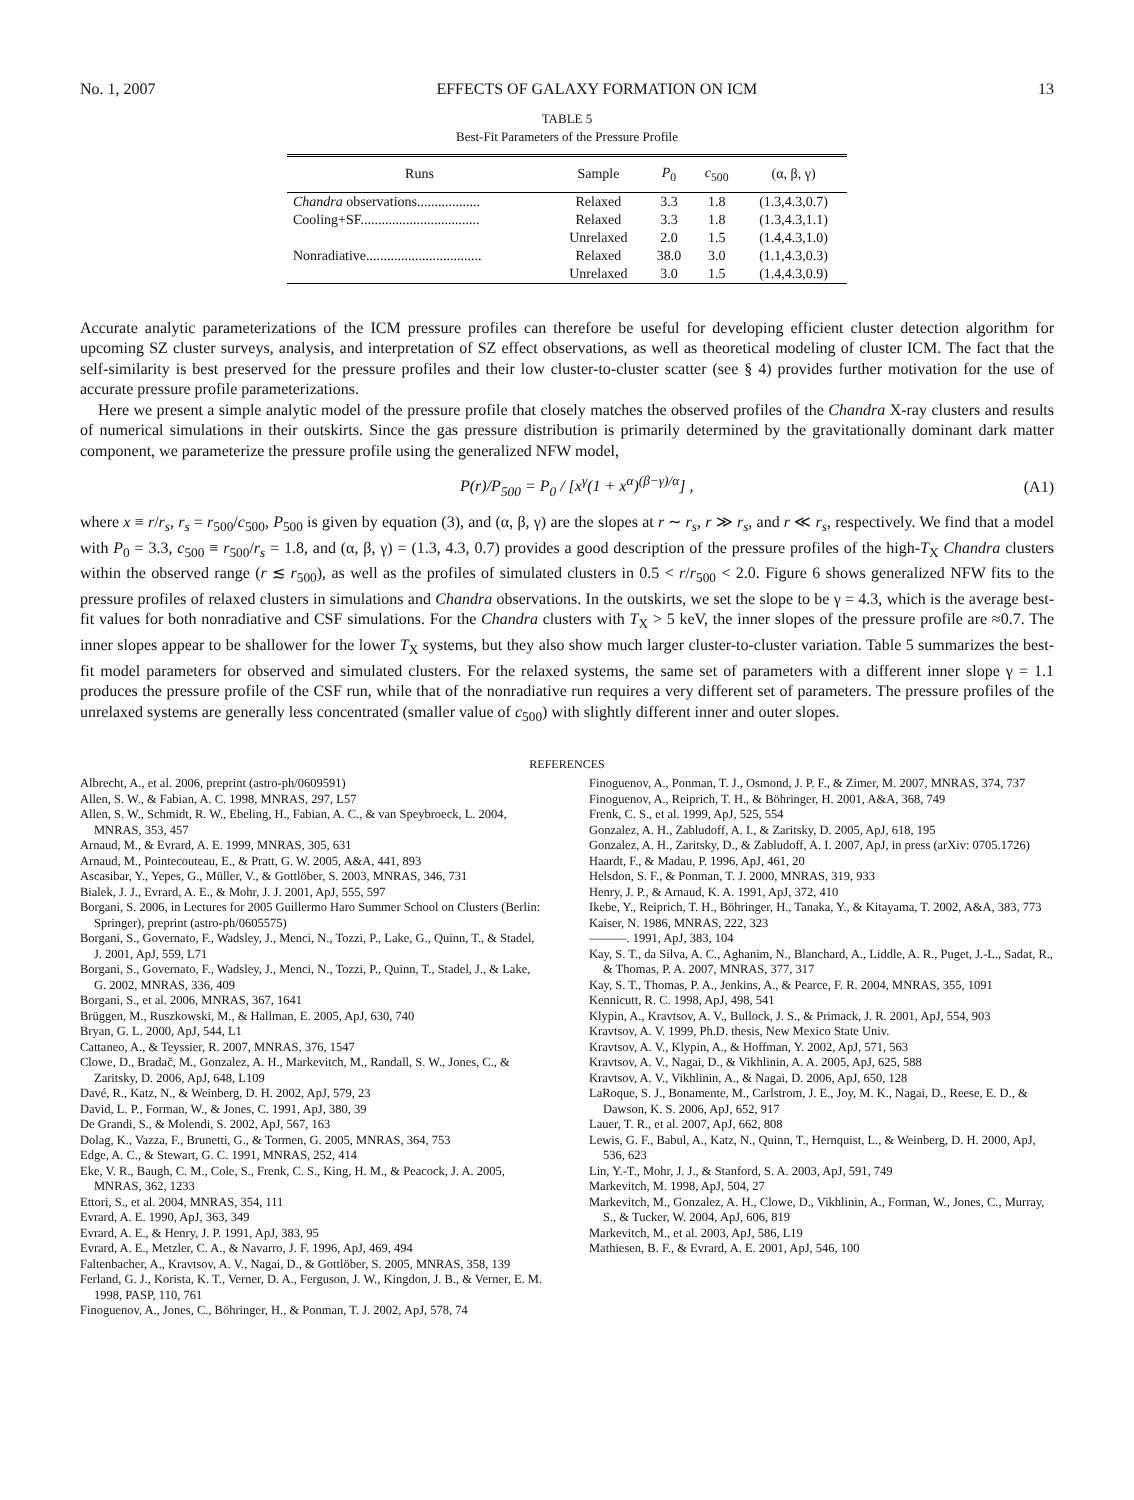No. 1, 2007 EFFECTS OF GALAXY FORMATION ON ICM 13
TABLE 5
Best-Fit Parameters of the Pressure Profile
| Runs | Sample | P<sub>0</sub> | c<sub>500</sub> | (α, β, γ) |
| --- | --- | --- | --- | --- |
| Chandra observations.................. | Relaxed | 3.3 | 1.8 | (1.3,4.3,0.7) |
| Cooling+SF.................................. | Relaxed | 3.3 | 1.8 | (1.3,4.3,1.1) |
| | Unrelaxed | 2.0 | 1.5 | (1.4,4.3,1.0) |
| Nonradiative................................. | Relaxed | 38.0 | 3.0 | (1.1,4.3,0.3) |
| | Unrelaxed | 3.0 | 1.5 | (1.4,4.3,0.9) |
Accurate analytic parameterizations of the ICM pressure profiles can therefore be useful for developing efficient cluster detection algorithm for upcoming SZ cluster surveys, analysis, and interpretation of SZ effect observations, as well as theoretical modeling of cluster ICM. The fact that the self-similarity is best preserved for the pressure profiles and their low cluster-to-cluster scatter (see § 4) provides further motivation for the use of accurate pressure profile parameterizations.
Here we present a simple analytic model of the pressure profile that closely matches the observed profiles of the Chandra X-ray clusters and results of numerical simulations in their outskirts. Since the gas pressure distribution is primarily determined by the gravitationally dominant dark matter component, we parameterize the pressure profile using the generalized NFW model,
P(r)/P<sub>500</sub> = P<sub>0</sub> / [x<sup>γ</sup>(1 + x<sup>α</sup>)<sup>(β−γ)/α</sup>] , (A1)
where x ≡ r/r<sub>s</sub>, r<sub>s</sub> = r<sub>500</sub>/c<sub>500</sub>, P<sub>500</sub> is given by equation (3), and (α, β, γ) are the slopes at r ∼ r<sub>s</sub>, r ≫ r<sub>s</sub>, and r ≪ r<sub>s</sub>, respectively. We find that a model with P<sub>0</sub> = 3.3, c<sub>500</sub> ≡ r<sub>500</sub>/r<sub>s</sub> = 1.8, and (α, β, γ) = (1.3, 4.3, 0.7) provides a good description of the pressure profiles of the high-T<sub>X</sub> Chandra clusters within the observed range (r ≲ r<sub>500</sub>), as well as the profiles of simulated clusters in 0.5 < r/r<sub>500</sub> < 2.0. Figure 6 shows generalized NFW fits to the pressure profiles of relaxed clusters in simulations and Chandra observations. In the outskirts, we set the slope to be γ = 4.3, which is the average best-fit values for both nonradiative and CSF simulations. For the Chandra clusters with T<sub>X</sub> > 5 keV, the inner slopes of the pressure profile are ≈0.7. The inner slopes appear to be shallower for the lower T<sub>X</sub> systems, but they also show much larger cluster-to-cluster variation. Table 5 summarizes the best-fit model parameters for observed and simulated clusters. For the relaxed systems, the same set of parameters with a different inner slope γ = 1.1 produces the pressure profile of the CSF run, while that of the nonradiative run requires a very different set of parameters. The pressure profiles of the unrelaxed systems are generally less concentrated (smaller value of c<sub>500</sub>) with slightly different inner and outer slopes.
REFERENCES
Albrecht, A., et al. 2006, preprint (astro-ph/0609591)
Allen, S. W., & Fabian, A. C. 1998, MNRAS, 297, L57
Allen, S. W., Schmidt, R. W., Ebeling, H., Fabian, A. C., & van Speybroeck, L. 2004, MNRAS, 353, 457
Arnaud, M., & Evrard, A. E. 1999, MNRAS, 305, 631
Arnaud, M., Pointecouteau, E., & Pratt, G. W. 2005, A&A, 441, 893
Ascasibar, Y., Yepes, G., Müller, V., & Gottlöber, S. 2003, MNRAS, 346, 731
Bialek, J. J., Evrard, A. E., & Mohr, J. J. 2001, ApJ, 555, 597
Borgani, S. 2006, in Lectures for 2005 Guillermo Haro Summer School on Clusters (Berlin: Springer), preprint (astro-ph/0605575)
Borgani, S., Governato, F., Wadsley, J., Menci, N., Tozzi, P., Lake, G., Quinn, T., & Stadel, J. 2001, ApJ, 559, L71
Borgani, S., Governato, F., Wadsley, J., Menci, N., Tozzi, P., Quinn, T., Stadel, J., & Lake, G. 2002, MNRAS, 336, 409
Borgani, S., et al. 2006, MNRAS, 367, 1641
Brüggen, M., Ruszkowski, M., & Hallman, E. 2005, ApJ, 630, 740
Bryan, G. L. 2000, ApJ, 544, L1
Cattaneo, A., & Teyssier, R. 2007, MNRAS, 376, 1547
Clowe, D., Bradač, M., Gonzalez, A. H., Markevitch, M., Randall, S. W., Jones, C., & Zaritsky, D. 2006, ApJ, 648, L109
Davé, R., Katz, N., & Weinberg, D. H. 2002, ApJ, 579, 23
David, L. P., Forman, W., & Jones, C. 1991, ApJ, 380, 39
De Grandi, S., & Molendi, S. 2002, ApJ, 567, 163
Dolag, K., Vazza, F., Brunetti, G., & Tormen, G. 2005, MNRAS, 364, 753
Edge, A. C., & Stewart, G. C. 1991, MNRAS, 252, 414
Eke, V. R., Baugh, C. M., Cole, S., Frenk, C. S., King, H. M., & Peacock, J. A. 2005, MNRAS, 362, 1233
Ettori, S., et al. 2004, MNRAS, 354, 111
Evrard, A. E. 1990, ApJ, 363, 349
Evrard, A. E., & Henry, J. P. 1991, ApJ, 383, 95
Evrard, A. E., Metzler, C. A., & Navarro, J. F. 1996, ApJ, 469, 494
Faltenbacher, A., Kravtsov, A. V., Nagai, D., & Gottlöber, S. 2005, MNRAS, 358, 139
Ferland, G. J., Korista, K. T., Verner, D. A., Ferguson, J. W., Kingdon, J. B., & Verner, E. M. 1998, PASP, 110, 761
Finoguenov, A., Jones, C., Böhringer, H., & Ponman, T. J. 2002, ApJ, 578, 74
Finoguenov, A., Ponman, T. J., Osmond, J. P. F., & Zimer, M. 2007, MNRAS, 374, 737
Finoguenov, A., Reiprich, T. H., & Böhringer, H. 2001, A&A, 368, 749
Frenk, C. S., et al. 1999, ApJ, 525, 554
Gonzalez, A. H., Zabludoff, A. I., & Zaritsky, D. 2005, ApJ, 618, 195
Gonzalez, A. H., Zaritsky, D., & Zabludoff, A. I. 2007, ApJ, in press (arXiv: 0705.1726)
Haardt, F., & Madau, P. 1996, ApJ, 461, 20
Helsdon, S. F., & Ponman, T. J. 2000, MNRAS, 319, 933
Henry, J. P., & Arnaud, K. A. 1991, ApJ, 372, 410
Ikebe, Y., Reiprich, T. H., Böhringer, H., Tanaka, Y., & Kitayama, T. 2002, A&A, 383, 773
Kaiser, N. 1986, MNRAS, 222, 323
———. 1991, ApJ, 383, 104
Kay, S. T., da Silva, A. C., Aghanim, N., Blanchard, A., Liddle, A. R., Puget, J.-L., Sadat, R., & Thomas, P. A. 2007, MNRAS, 377, 317
Kay, S. T., Thomas, P. A., Jenkins, A., & Pearce, F. R. 2004, MNRAS, 355, 1091
Kennicutt, R. C. 1998, ApJ, 498, 541
Klypin, A., Kravtsov, A. V., Bullock, J. S., & Primack, J. R. 2001, ApJ, 554, 903
Kravtsov, A. V. 1999, Ph.D. thesis, New Mexico State Univ.
Kravtsov, A. V., Klypin, A., & Hoffman, Y. 2002, ApJ, 571, 563
Kravtsov, A. V., Nagai, D., & Vikhlinin, A. A. 2005, ApJ, 625, 588
Kravtsov, A. V., Vikhlinin, A., & Nagai, D. 2006, ApJ, 650, 128
LaRoque, S. J., Bonamente, M., Carlstrom, J. E., Joy, M. K., Nagai, D., Reese, E. D., & Dawson, K. S. 2006, ApJ, 652, 917
Lauer, T. R., et al. 2007, ApJ, 662, 808
Lewis, G. F., Babul, A., Katz, N., Quinn, T., Hernquist, L., & Weinberg, D. H. 2000, ApJ, 536, 623
Lin, Y.-T., Mohr, J. J., & Stanford, S. A. 2003, ApJ, 591, 749
Markevitch, M. 1998, ApJ, 504, 27
Markevitch, M., Gonzalez, A. H., Clowe, D., Vikhlinin, A., Forman, W., Jones, C., Murray, S., & Tucker, W. 2004, ApJ, 606, 819
Markevitch, M., et al. 2003, ApJ, 586, L19
Mathiesen, B. F., & Evrard, A. E. 2001, ApJ, 546, 100